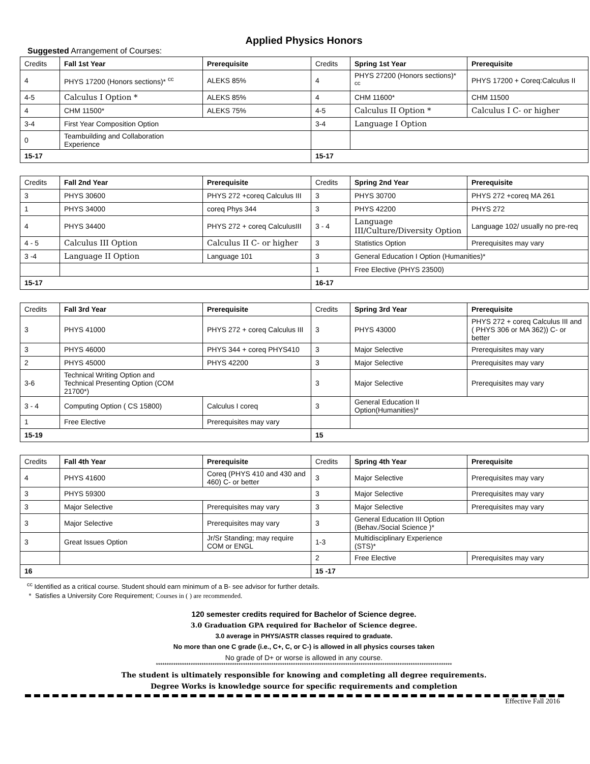Applied Physics Honors
Suggested Arrangement of Courses:
| Credits | Fall 1st Year | Prerequisite | Credits | Spring 1st Year | Prerequisite |
| --- | --- | --- | --- | --- | --- |
| 4 | PHYS 17200 (Honors sections)* <sup>cc</sup> | ALEKS 85% | 4 | PHYS 27200 (Honors sections)* <sup>cc</sup> | PHYS 17200 + Coreq:Calculus II |
| 4-5 | Calculus I Option * | ALEKS 85% | 4 | CHM 11600* | CHM 11500 |
| 4 | CHM 11500* | ALEKS 75% | 4-5 | Calculus II Option * | Calculus I C- or higher |
| 3-4 | First Year Composition Option | | 3-4 | Language I Option | |
| 0 | Teambuilding and Collaboration Experience | | | | |
| 15-17 | | | 15-17 | | |
| Credits | Fall 2nd Year | Prerequisite | Credits | Spring 2nd Year | Prerequisite |
| --- | --- | --- | --- | --- | --- |
| 3 | PHYS 30600 | PHYS 272 +coreq Calculus III | 3 | PHYS 30700 | PHYS 272 +coreq MA 261 |
| 1 | PHYS 34000 | coreq Phys 344 | 3 | PHYS 42200 | PHYS 272 |
| 4 | PHYS 34400 | PHYS 272 + coreq CalculusIII | 3 - 4 | Language III/Culture/Diversity Option | Language 102/ usually no pre-req |
| 4 - 5 | Calculus III Option | Calculus II C- or higher | 3 | Statistics Option | Prerequisites may vary |
| 3 -4 | Language II Option | Language 101 | 3 | General Education I Option (Humanities)* | |
| | | | 1 | Free Elective (PHYS 23500) | |
| 15-17 | | | 16-17 | | |
| Credits | Fall 3rd Year | Prerequisite | Credits | Spring 3rd Year | Prerequisite |
| --- | --- | --- | --- | --- | --- |
| 3 | PHYS 41000 | PHYS 272 + coreq Calculus III | 3 | PHYS 43000 | PHYS 272 + coreq Calculus III and ( PHYS 306 or MA 362)) C- or better |
| 3 | PHYS 46000 | PHYS 344 + coreq PHYS410 | 3 | Major Selective | Prerequisites may vary |
| 2 | PHYS 45000 | PHYS 42200 | 3 | Major Selective | Prerequisites may vary |
| 3-6 | Technical Writing Option and Technical Presenting Option (COM 21700*) | | 3 | Major Selective | Prerequisites may vary |
| 3 - 4 | Computing Option ( CS 15800) | Calculus I coreq | 3 | General Education II Option(Humanities)* | |
| 1 | Free Elective | Prerequisites may vary | | | |
| 15-19 | | | 15 | | |
| Credits | Fall 4th Year | Prerequisite | Credits | Spring 4th Year | Prerequisite |
| --- | --- | --- | --- | --- | --- |
| 4 | PHYS 41600 | Coreq (PHYS 410 and 430 and 460) C- or better | 3 | Major Selective | Prerequisites may vary |
| 3 | PHYS 59300 | | 3 | Major Selective | Prerequisites may vary |
| 3 | Major Selective | Prerequisites may vary | 3 | Major Selective | Prerequisites may vary |
| 3 | Major Selective | Prerequisites may vary | 3 | General Education III Option (Behav./Social Science )* | |
| 3 | Great Issues Option | Jr/Sr Standing; may require COM or ENGL | 1-3 | Multidisciplinary Experience (STS)* | |
| | | | 2 | Free Elective | Prerequisites may vary |
| 16 | | | 15 -17 | | |
<sup>cc</sup> Identified as a critical course. Student should earn minimum of a B- see advisor for further details.
* Satisfies a University Core Requirement; Courses in ( ) are recommended.
120 semester credits required for Bachelor of Science degree.
3.0 Graduation GPA required for Bachelor of Science degree.
3.0 average in PHYS/ASTR classes required to graduate.
No more than one C grade (i.e., C+, C, or C-) is allowed in all physics courses taken
No grade of D+ or worse is allowed in any course.
****************************************************************************************************************************************
The student is ultimately responsible for knowing and completing all degree requirements.
Degree Works is knowledge source for specific requirements and completion
Effective Fall 2016